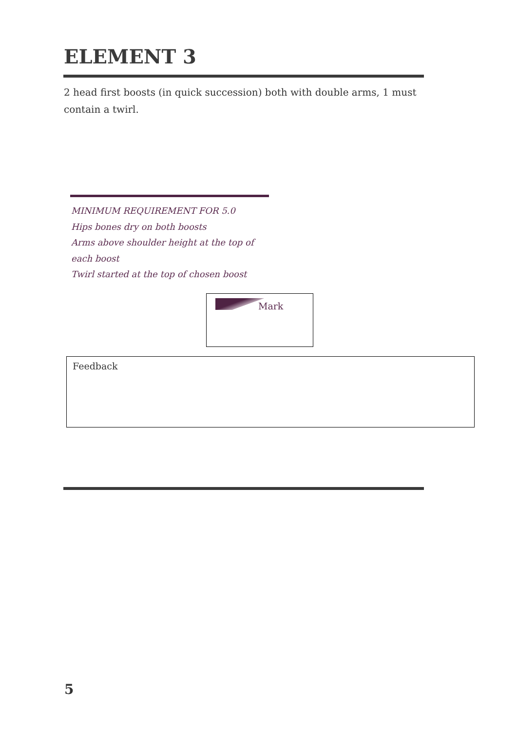ELEMENT 3
2 head first boosts (in quick succession) both with double arms, 1 must contain a twirl.
MINIMUM REQUIREMENT FOR 5.0
Hips bones dry on both boosts
Arms above shoulder height at the top of each boost
Twirl started at the top of chosen boost
Mark
Feedback
5